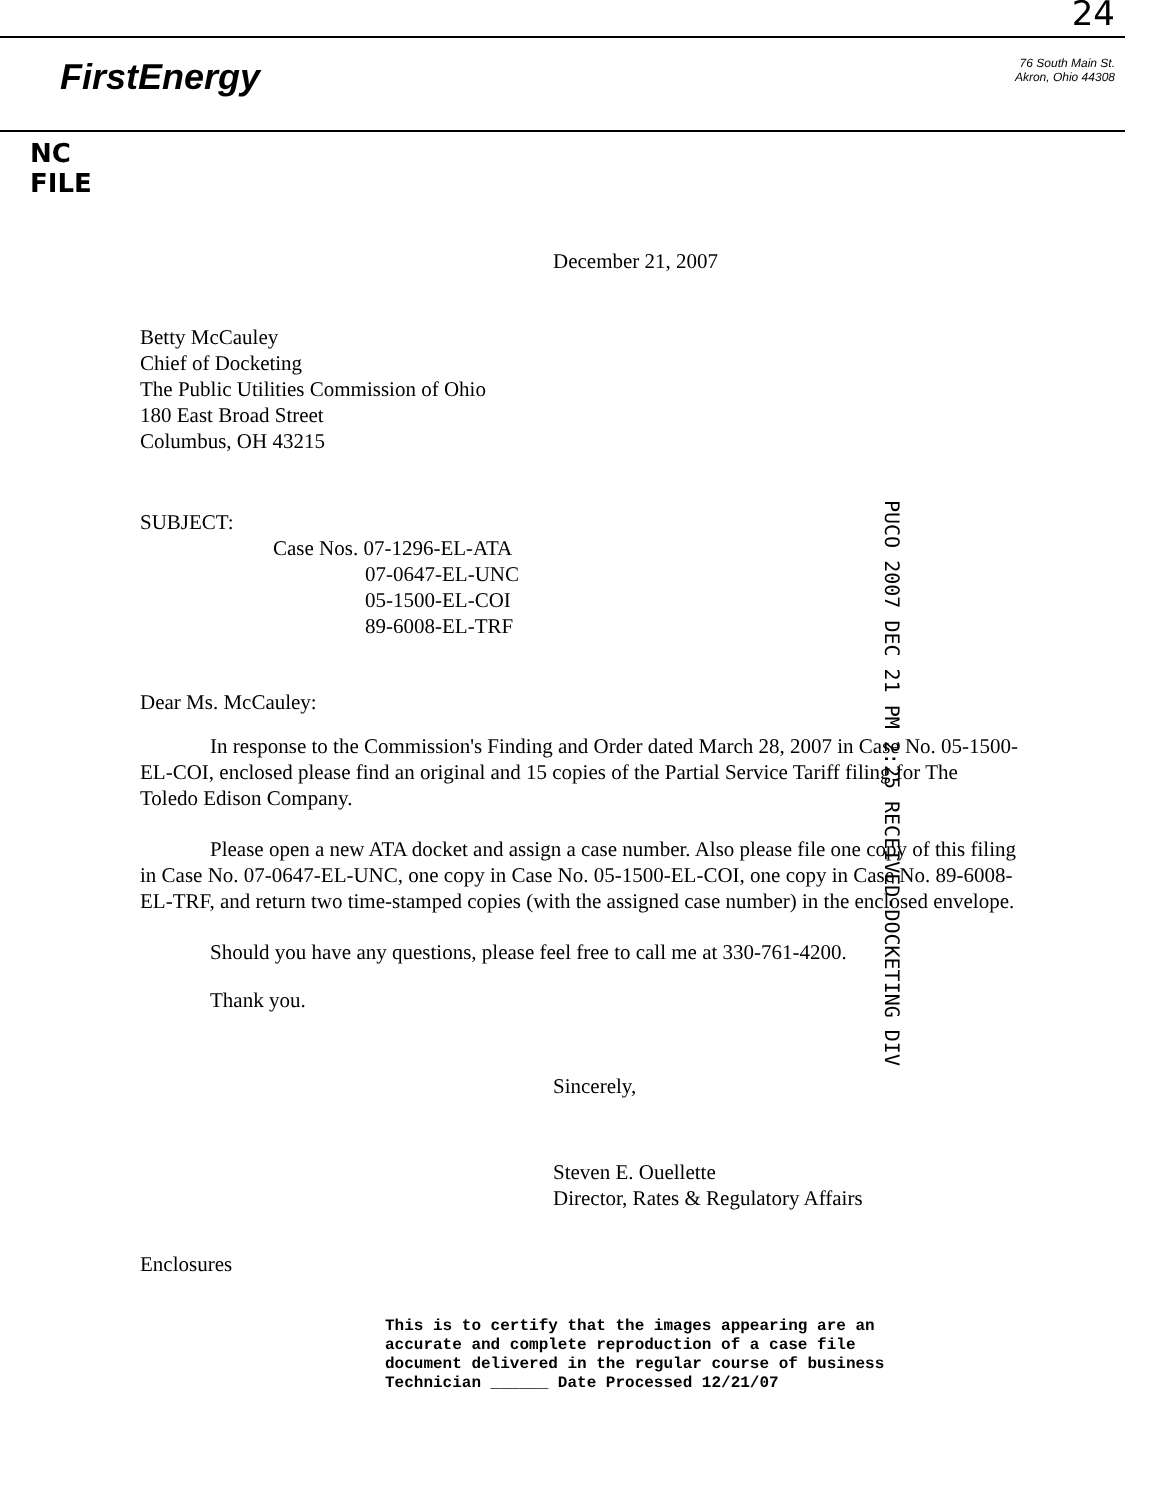24
FirstEnergy
76 South Main St.
Akron, Ohio 44308
NC
FILE
December 21, 2007
Betty McCauley
Chief of Docketing
The Public Utilities Commission of Ohio
180 East Broad Street
Columbus, OH 43215
SUBJECT:
Case Nos. 07-1296-EL-ATA
07-0647-EL-UNC
05-1500-EL-COI
89-6008-EL-TRF
Dear Ms. McCauley:
In response to the Commission's Finding and Order dated March 28, 2007 in Case No. 05-1500-EL-COI, enclosed please find an original and 15 copies of the Partial Service Tariff filing for The Toledo Edison Company.
Please open a new ATA docket and assign a case number. Also please file one copy of this filing in Case No. 07-0647-EL-UNC, one copy in Case No. 05-1500-EL-COI, one copy in Case No. 89-6008-EL-TRF, and return two time-stamped copies (with the assigned case number) in the enclosed envelope.
Should you have any questions, please feel free to call me at 330-761-4200.
Thank you.
Sincerely,
Steven E. Ouellette
Director, Rates & Regulatory Affairs
Enclosures
This is to certify that the images appearing are an
accurate and complete reproduction of a case file
document delivered in the regular course of business
Technician ______ Date Processed 12/21/07
PUCO 2007 DEC 21 PM 2:25 RECEIVED-DOCKETING DIV